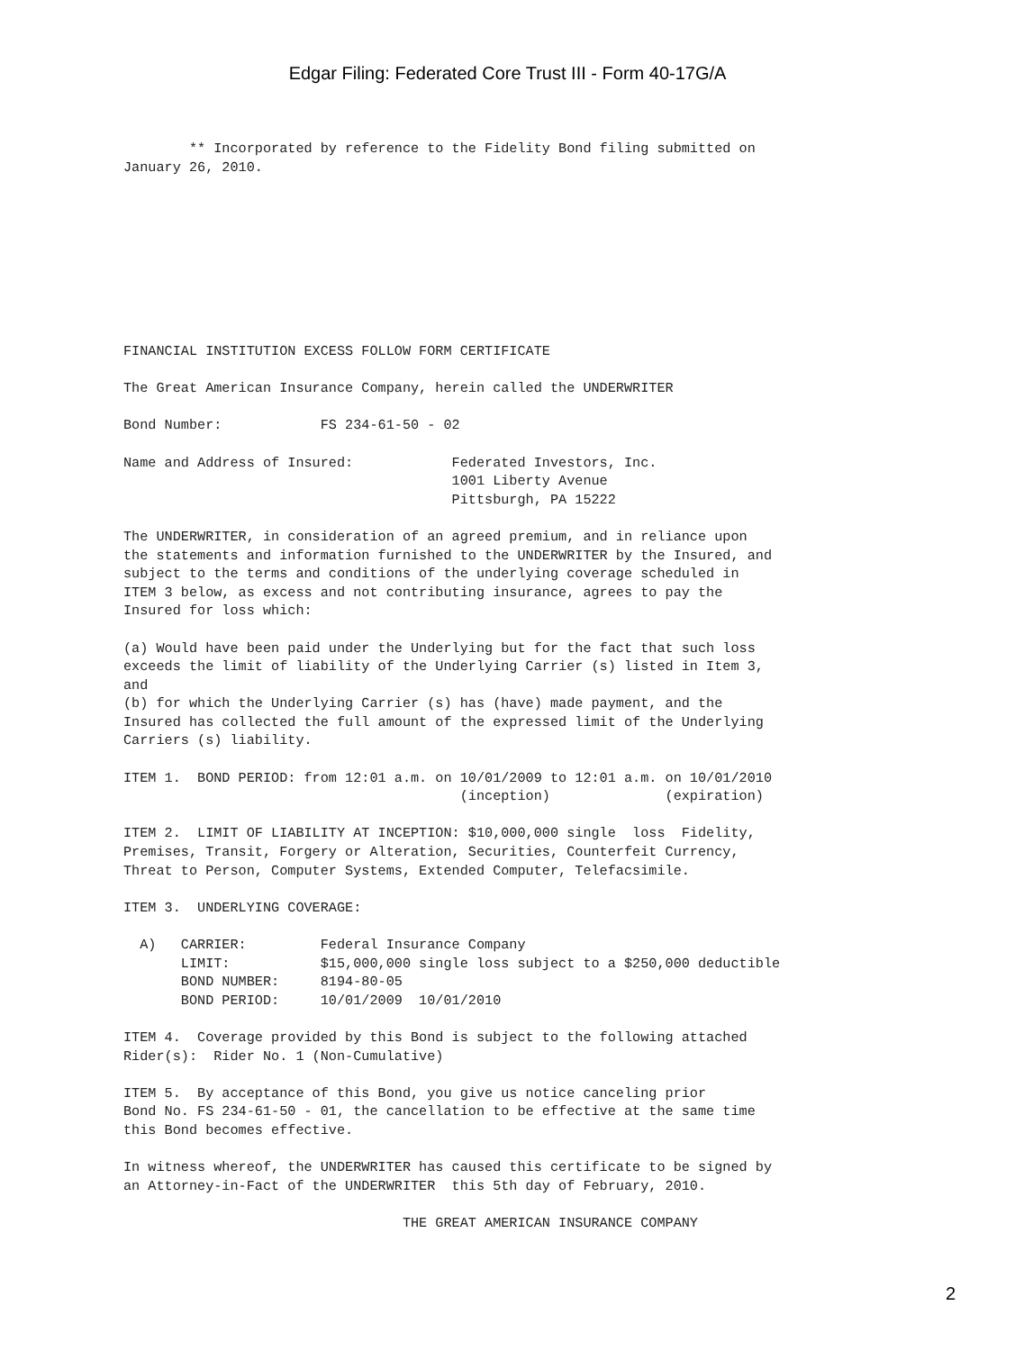Edgar Filing: Federated Core Trust III - Form 40-17G/A
        ** Incorporated by reference to the Fidelity Bond filing submitted on
January 26, 2010.
FINANCIAL INSTITUTION EXCESS FOLLOW FORM CERTIFICATE

The Great American Insurance Company, herein called the UNDERWRITER

Bond Number:            FS 234-61-50 - 02

Name and Address of Insured:            Federated Investors, Inc.
                                        1001 Liberty Avenue
                                        Pittsburgh, PA 15222

The UNDERWRITER, in consideration of an agreed premium, and in reliance upon
the statements and information furnished to the UNDERWRITER by the Insured, and
subject to the terms and conditions of the underlying coverage scheduled in
ITEM 3 below, as excess and not contributing insurance, agrees to pay the
Insured for loss which:

(a) Would have been paid under the Underlying but for the fact that such loss
exceeds the limit of liability of the Underlying Carrier (s) listed in Item 3,
and
(b) for which the Underlying Carrier (s) has (have) made payment, and the
Insured has collected the full amount of the expressed limit of the Underlying
Carriers (s) liability.

ITEM 1.  BOND PERIOD: from 12:01 a.m. on 10/01/2009 to 12:01 a.m. on 10/01/2010
                                         (inception)              (expiration)

ITEM 2.  LIMIT OF LIABILITY AT INCEPTION: $10,000,000 single  loss  Fidelity,
Premises, Transit, Forgery or Alteration, Securities, Counterfeit Currency,
Threat to Person, Computer Systems, Extended Computer, Telefacsimile.

ITEM 3.  UNDERLYING COVERAGE:

  A)   CARRIER:         Federal Insurance Company
       LIMIT:           $15,000,000 single loss subject to a $250,000 deductible
       BOND NUMBER:     8194-80-05
       BOND PERIOD:     10/01/2009  10/01/2010

ITEM 4.  Coverage provided by this Bond is subject to the following attached
Rider(s):  Rider No. 1 (Non-Cumulative)

ITEM 5.  By acceptance of this Bond, you give us notice canceling prior
Bond No. FS 234-61-50 - 01, the cancellation to be effective at the same time
this Bond becomes effective.

In witness whereof, the UNDERWRITER has caused this certificate to be signed by
an Attorney-in-Fact of the UNDERWRITER  this 5th day of February, 2010.

                                  THE GREAT AMERICAN INSURANCE COMPANY
2